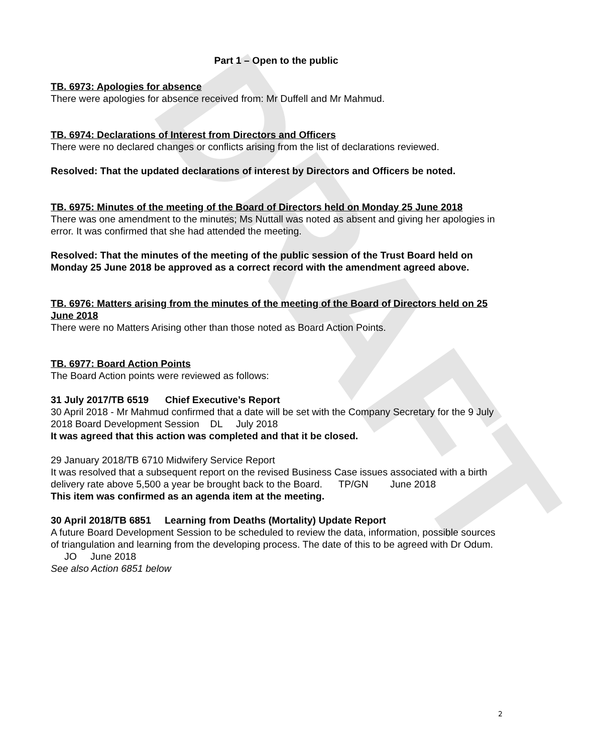DRAFT
Part 1 – Open to the public
TB. 6973: Apologies for absence
There were apologies for absence received from: Mr Duffell and Mr Mahmud.
TB. 6974: Declarations of Interest from Directors and Officers
There were no declared changes or conflicts arising from the list of declarations reviewed.
Resolved: That the updated declarations of interest by Directors and Officers be noted.
TB. 6975: Minutes of the meeting of the Board of Directors held on Monday 25 June 2018
There was one amendment to the minutes; Ms Nuttall was noted as absent and giving her apologies in error. It was confirmed that she had attended the meeting.
Resolved: That the minutes of the meeting of the public session of the Trust Board held on Monday 25 June 2018 be approved as a correct record with the amendment agreed above.
TB. 6976: Matters arising from the minutes of the meeting of the Board of Directors held on 25 June 2018
There were no Matters Arising other than those noted as Board Action Points.
TB. 6977: Board Action Points
The Board Action points were reviewed as follows:
31 July 2017/TB 6519 Chief Executive’s Report
30 April 2018 - Mr Mahmud confirmed that a date will be set with the Company Secretary for the 9 July 2018 Board Development Session DL July 2018
It was agreed that this action was completed and that it be closed.
29 January 2018/TB 6710 Midwifery Service Report
It was resolved that a subsequent report on the revised Business Case issues associated with a birth delivery rate above 5,500 a year be brought back to the Board. TP/GN June 2018
This item was confirmed as an agenda item at the meeting.
30 April 2018/TB 6851 Learning from Deaths (Mortality) Update Report
A future Board Development Session to be scheduled to review the data, information, possible sources of triangulation and learning from the developing process. The date of this to be agreed with Dr Odum. JO June 2018
See also Action 6851 below
2